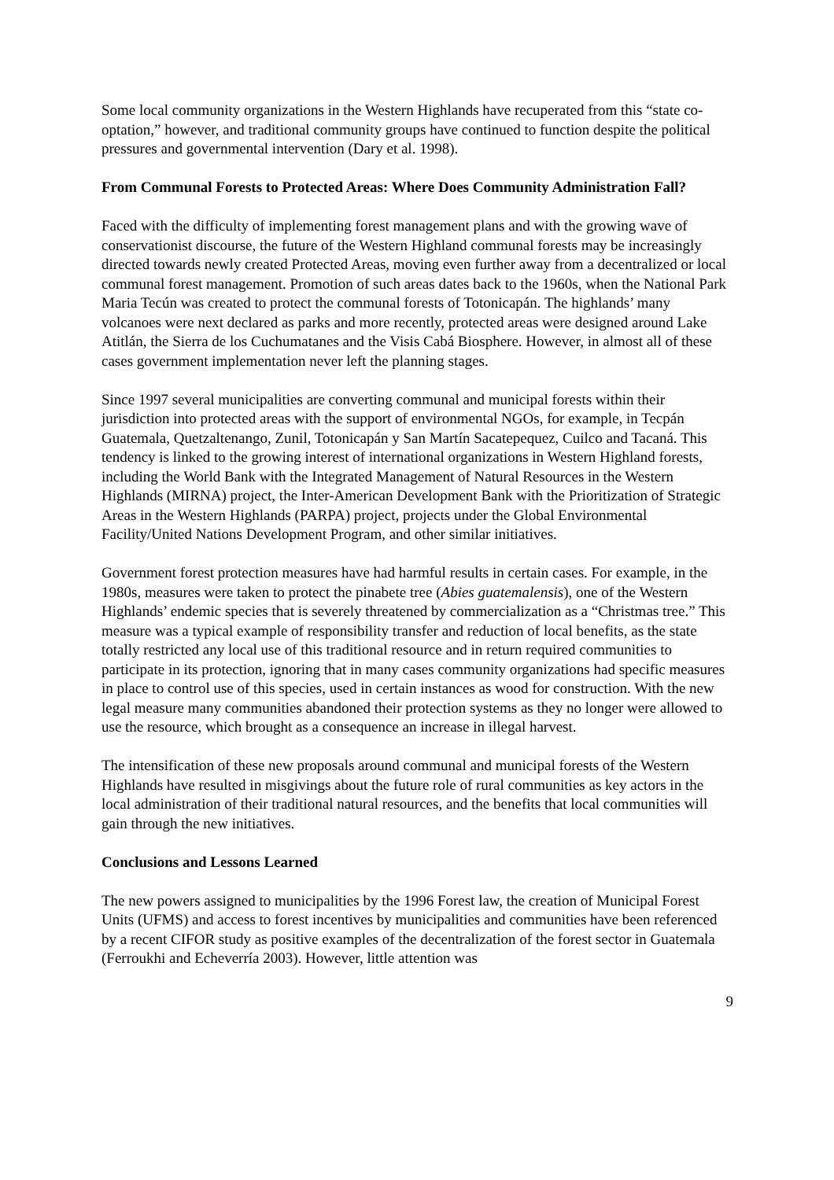Some local community organizations in the Western Highlands have recuperated from this “state co-optation,” however, and traditional community groups have continued to function despite the political pressures and governmental intervention (Dary et al. 1998).
From Communal Forests to Protected Areas: Where Does Community Administration Fall?
Faced with the difficulty of implementing forest management plans and with the growing wave of conservationist discourse, the future of the Western Highland communal forests may be increasingly directed towards newly created Protected Areas, moving even further away from a decentralized or local communal forest management. Promotion of such areas dates back to the 1960s, when the National Park Maria Tecún was created to protect the communal forests of Totonicapán. The highlands’ many volcanoes were next declared as parks and more recently, protected areas were designed around Lake Atitlán, the Sierra de los Cuchumatanes and the Visis Cabá Biosphere. However, in almost all of these cases government implementation never left the planning stages.
Since 1997 several municipalities are converting communal and municipal forests within their jurisdiction into protected areas with the support of environmental NGOs, for example, in Tecpán Guatemala, Quetzaltenango, Zunil, Totonicapán y San Martín Sacatepequez, Cuilco and Tacaná. This tendency is linked to the growing interest of international organizations in Western Highland forests, including the World Bank with the Integrated Management of Natural Resources in the Western Highlands (MIRNA) project, the Inter-American Development Bank with the Prioritization of Strategic Areas in the Western Highlands (PARPA) project, projects under the Global Environmental Facility/United Nations Development Program, and other similar initiatives.
Government forest protection measures have had harmful results in certain cases. For example, in the 1980s, measures were taken to protect the pinabete tree (Abies guatemalensis), one of the Western Highlands’ endemic species that is severely threatened by commercialization as a “Christmas tree.” This measure was a typical example of responsibility transfer and reduction of local benefits, as the state totally restricted any local use of this traditional resource and in return required communities to participate in its protection, ignoring that in many cases community organizations had specific measures in place to control use of this species, used in certain instances as wood for construction. With the new legal measure many communities abandoned their protection systems as they no longer were allowed to use the resource, which brought as a consequence an increase in illegal harvest.
The intensification of these new proposals around communal and municipal forests of the Western Highlands have resulted in misgivings about the future role of rural communities as key actors in the local administration of their traditional natural resources, and the benefits that local communities will gain through the new initiatives.
Conclusions and Lessons Learned
The new powers assigned to municipalities by the 1996 Forest law, the creation of Municipal Forest Units (UFMS) and access to forest incentives by municipalities and communities have been referenced by a recent CIFOR study as positive examples of the decentralization of the forest sector in Guatemala (Ferroukhi and Echeverría 2003). However, little attention was
9